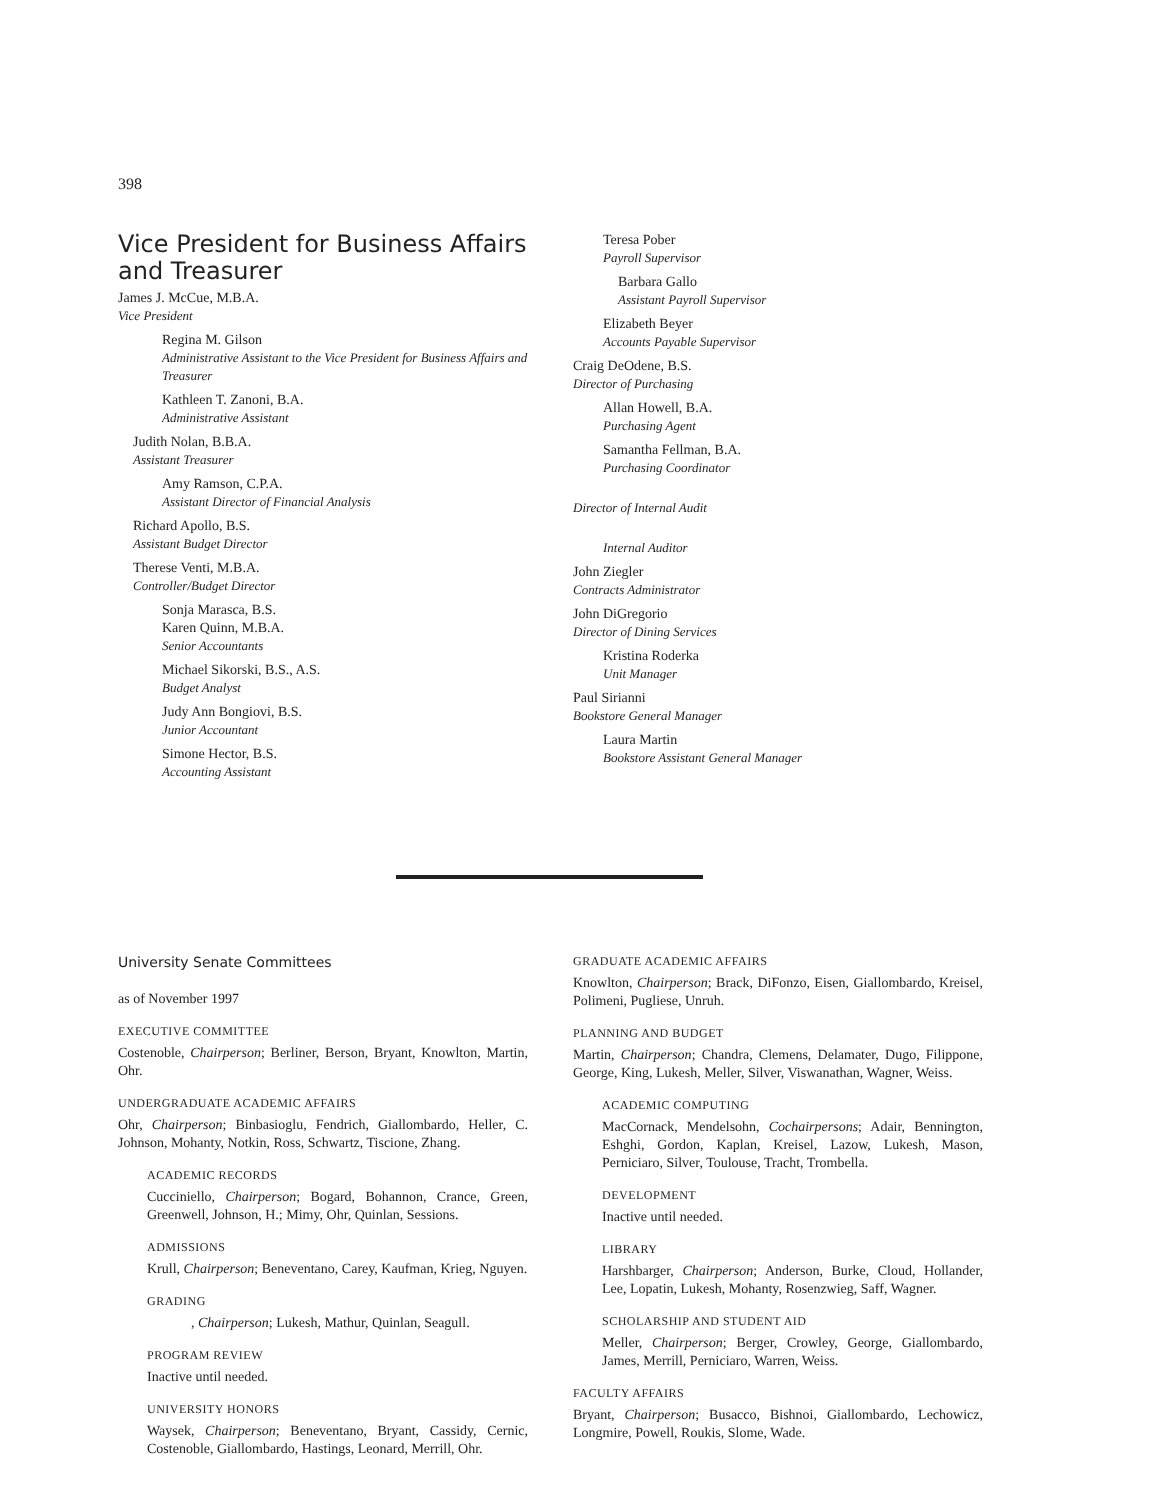398
Vice President for Business Affairs and Treasurer
James J. McCue, M.B.A.
Vice President
Regina M. Gilson
Administrative Assistant to the Vice President for Business Affairs and Treasurer
Kathleen T. Zanoni, B.A.
Administrative Assistant
Judith Nolan, B.B.A.
Assistant Treasurer
Amy Ramson, C.P.A.
Assistant Director of Financial Analysis
Richard Apollo, B.S.
Assistant Budget Director
Therese Venti, M.B.A.
Controller/Budget Director
Sonja Marasca, B.S.
Karen Quinn, M.B.A.
Senior Accountants
Michael Sikorski, B.S., A.S.
Budget Analyst
Judy Ann Bongiovi, B.S.
Junior Accountant
Simone Hector, B.S.
Accounting Assistant
Teresa Pober
Payroll Supervisor
Barbara Gallo
Assistant Payroll Supervisor
Elizabeth Beyer
Accounts Payable Supervisor
Craig DeOdene, B.S.
Director of Purchasing
Allan Howell, B.A.
Purchasing Agent
Samantha Fellman, B.A.
Purchasing Coordinator
Director of Internal Audit
Internal Auditor
John Ziegler
Contracts Administrator
John DiGregorio
Director of Dining Services
Kristina Roderka
Unit Manager
Paul Sirianni
Bookstore General Manager
Laura Martin
Bookstore Assistant General Manager
University Senate Committees
as of November 1997
EXECUTIVE COMMITTEE
Costenoble, Chairperson; Berliner, Berson, Bryant, Knowlton, Martin, Ohr.
UNDERGRADUATE ACADEMIC AFFAIRS
Ohr, Chairperson; Binbasioglu, Fendrich, Giallombardo, Heller, C. Johnson, Mohanty, Notkin, Ross, Schwartz, Tiscione, Zhang.
ACADEMIC RECORDS
Cucciniello, Chairperson; Bogard, Bohannon, Crance, Green, Greenwell, Johnson, H.; Mimy, Ohr, Quinlan, Sessions.
ADMISSIONS
Krull, Chairperson; Beneventano, Carey, Kaufman, Krieg, Nguyen.
GRADING
, Chairperson; Lukesh, Mathur, Quinlan, Seagull.
PROGRAM REVIEW
Inactive until needed.
UNIVERSITY HONORS
Waysek, Chairperson; Beneventano, Bryant, Cassidy, Cernic, Costenoble, Giallombardo, Hastings, Leonard, Merrill, Ohr.
GRADUATE ACADEMIC AFFAIRS
Knowlton, Chairperson; Brack, DiFonzo, Eisen, Giallombardo, Kreisel, Polimeni, Pugliese, Unruh.
PLANNING AND BUDGET
Martin, Chairperson; Chandra, Clemens, Delamater, Dugo, Filippone, George, King, Lukesh, Meller, Silver, Viswanathan, Wagner, Weiss.
ACADEMIC COMPUTING
MacCornack, Mendelsohn, Cochairpersons; Adair, Bennington, Eshghi, Gordon, Kaplan, Kreisel, Lazow, Lukesh, Mason, Perniciaro, Silver, Toulouse, Tracht, Trombella.
DEVELOPMENT
Inactive until needed.
LIBRARY
Harshbarger, Chairperson; Anderson, Burke, Cloud, Hollander, Lee, Lopatin, Lukesh, Mohanty, Rosenzwieg, Saff, Wagner.
SCHOLARSHIP AND STUDENT AID
Meller, Chairperson; Berger, Crowley, George, Giallombardo, James, Merrill, Perniciaro, Warren, Weiss.
FACULTY AFFAIRS
Bryant, Chairperson; Busacco, Bishnoi, Giallombardo, Lechowicz, Longmire, Powell, Roukis, Slome, Wade.